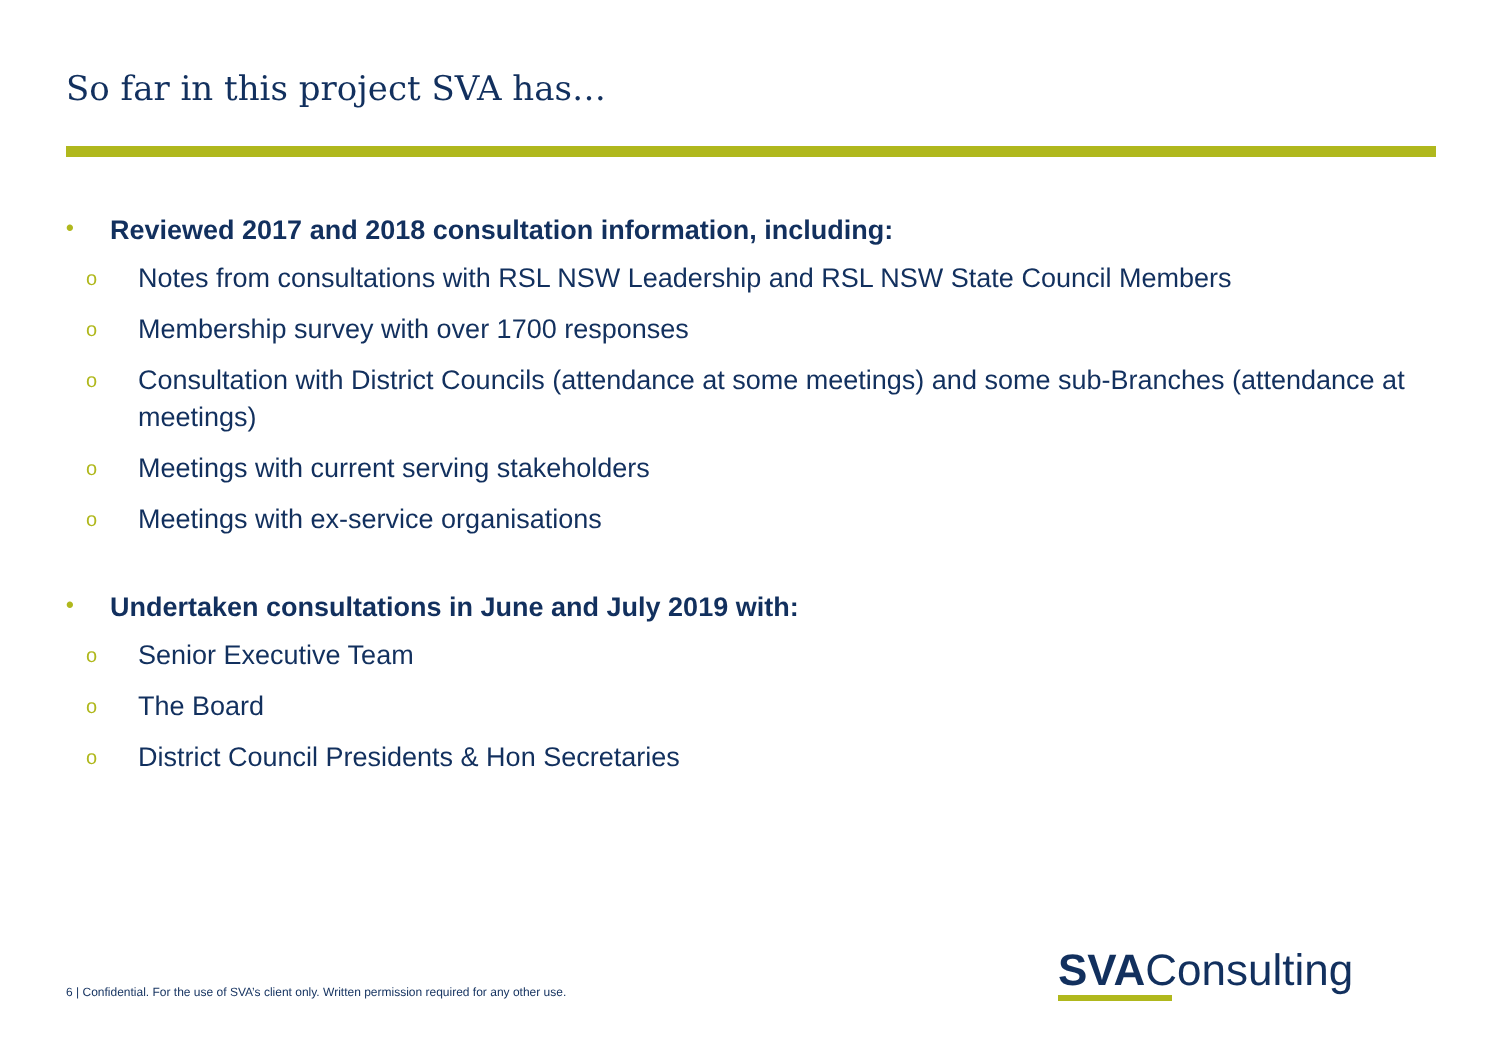So far in this project SVA has…
• Reviewed 2017 and 2018 consultation information, including:
o Notes from consultations with RSL NSW Leadership and RSL NSW State Council Members
o Membership survey with over 1700 responses
o Consultation with District Councils (attendance at some meetings) and some sub-Branches (attendance at meetings)
o Meetings with current serving stakeholders
o Meetings with ex-service organisations
• Undertaken consultations in June and July 2019 with:
o Senior Executive Team
o The Board
o District Council Presidents & Hon Secretaries
6 | Confidential. For the use of SVA’s client only. Written permission required for any other use.
SVAConsulting